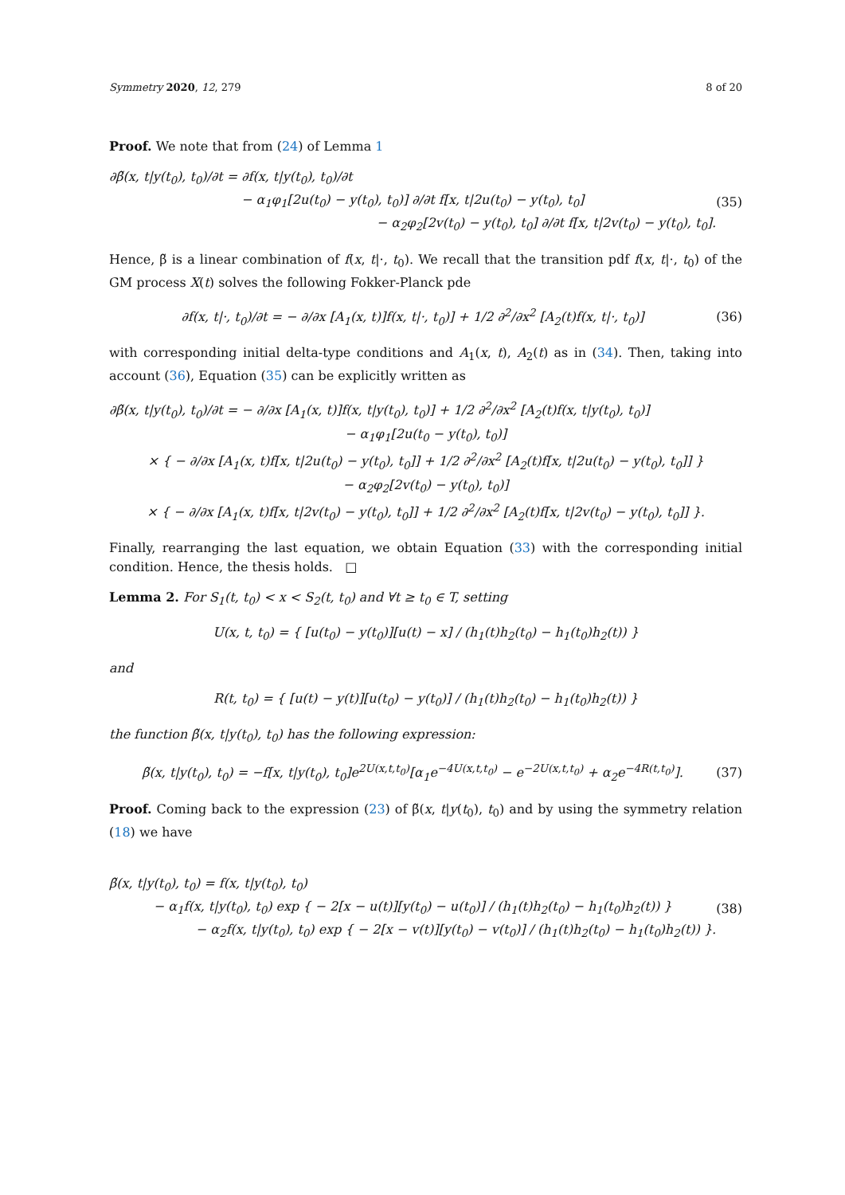Symmetry 2020, 12, 279 8 of 20
Proof. We note that from (24) of Lemma 1
∂β̃(x, t|y(t<sub>0</sub>), t<sub>0</sub>)/∂t = ∂f(x, t|y(t<sub>0</sub>), t<sub>0</sub>)/∂t
− α<sub>1</sub>φ<sub>1</sub>[2u(t<sub>0</sub>) − y(t<sub>0</sub>), t<sub>0</sub>)] ∂/∂t f[x, t|2u(t<sub>0</sub>) − y(t<sub>0</sub>), t<sub>0</sub>]
− α<sub>2</sub>φ<sub>2</sub>[2v(t<sub>0</sub>) − y(t<sub>0</sub>), t<sub>0</sub>] ∂/∂t f[x, t|2v(t<sub>0</sub>) − y(t<sub>0</sub>), t<sub>0</sub>].
(35)
Hence, β̃ is a linear combination of f(x, t|·, t<sub>0</sub>). We recall that the transition pdf f(x, t|·, t<sub>0</sub>) of the GM process X(t) solves the following Fokker-Planck pde
∂f(x, t|·, t<sub>0</sub>)/∂t = − ∂/∂x [A<sub>1</sub>(x, t)]f(x, t|·, t<sub>0</sub>)] + 1/2 ∂<sup>2</sup>/∂x<sup>2</sup> [A<sub>2</sub>(t)f(x, t|·, t<sub>0</sub>)]
(36)
with corresponding initial delta-type conditions and A<sub>1</sub>(x, t), A<sub>2</sub>(t) as in (34). Then, taking into account (36), Equation (35) can be explicitly written as
∂β̃(x, t|y(t<sub>0</sub>), t<sub>0</sub>)/∂t = − ∂/∂x [A<sub>1</sub>(x, t)]f(x, t|y(t<sub>0</sub>), t<sub>0</sub>)] + 1/2 ∂<sup>2</sup>/∂x<sup>2</sup> [A<sub>2</sub>(t)f(x, t|y(t<sub>0</sub>), t<sub>0</sub>)]
− α<sub>1</sub>φ<sub>1</sub>[2u(t<sub>0</sub> − y(t<sub>0</sub>), t<sub>0</sub>)]
× { − ∂/∂x [A<sub>1</sub>(x, t)f[x, t|2u(t<sub>0</sub>) − y(t<sub>0</sub>), t<sub>0</sub>]] + 1/2 ∂<sup>2</sup>/∂x<sup>2</sup> [A<sub>2</sub>(t)f[x, t|2u(t<sub>0</sub>) − y(t<sub>0</sub>), t<sub>0</sub>]] }
− α<sub>2</sub>φ<sub>2</sub>[2v(t<sub>0</sub>) − y(t<sub>0</sub>), t<sub>0</sub>)]
× { − ∂/∂x [A<sub>1</sub>(x, t)f[x, t|2v(t<sub>0</sub>) − y(t<sub>0</sub>), t<sub>0</sub>]] + 1/2 ∂<sup>2</sup>/∂x<sup>2</sup> [A<sub>2</sub>(t)f[x, t|2v(t<sub>0</sub>) − y(t<sub>0</sub>), t<sub>0</sub>]] }.
Finally, rearranging the last equation, we obtain Equation (33) with the corresponding initial condition. Hence, the thesis holds. □
Lemma 2. For S<sub>1</sub>(t, t<sub>0</sub>) < x < S<sub>2</sub>(t, t<sub>0</sub>) and ∀t ≥ t<sub>0</sub> ∈ T, setting
U(x, t, t<sub>0</sub>) = { [u(t<sub>0</sub>) − y(t<sub>0</sub>)][u(t) − x] / (h<sub>1</sub>(t)h<sub>2</sub>(t<sub>0</sub>) − h<sub>1</sub>(t<sub>0</sub>)h<sub>2</sub>(t)) }
and
R(t, t<sub>0</sub>) = { [u(t) − y(t)][u(t<sub>0</sub>) − y(t<sub>0</sub>)] / (h<sub>1</sub>(t)h<sub>2</sub>(t<sub>0</sub>) − h<sub>1</sub>(t<sub>0</sub>)h<sub>2</sub>(t)) }
the function β̃(x, t|y(t<sub>0</sub>), t<sub>0</sub>) has the following expression:
β̃(x, t|y(t<sub>0</sub>), t<sub>0</sub>) = −f[x, t|y(t<sub>0</sub>), t<sub>0</sub>]e<sup>2U(x,t,t<sub>0</sub>)</sup>[α<sub>1</sub>e<sup>−4U(x,t,t<sub>0</sub>)</sup> − e<sup>−2U(x,t,t<sub>0</sub>)</sup> + α<sub>2</sub>e<sup>−4R(t,t<sub>0</sub>)</sup>].
(37)
Proof. Coming back to the expression (23) of β̃(x, t|y(t<sub>0</sub>), t<sub>0</sub>) and by using the symmetry relation (18) we have
β̃(x, t|y(t<sub>0</sub>), t<sub>0</sub>) = f(x, t|y(t<sub>0</sub>), t<sub>0</sub>)
− α<sub>1</sub>f(x, t|y(t<sub>0</sub>), t<sub>0</sub>) exp { − 2[x − u(t)][y(t<sub>0</sub>) − u(t<sub>0</sub>)] / (h<sub>1</sub>(t)h<sub>2</sub>(t<sub>0</sub>) − h<sub>1</sub>(t<sub>0</sub>)h<sub>2</sub>(t)) }
− α<sub>2</sub>f(x, t|y(t<sub>0</sub>), t<sub>0</sub>) exp { − 2[x − v(t)][y(t<sub>0</sub>) − v(t<sub>0</sub>)] / (h<sub>1</sub>(t)h<sub>2</sub>(t<sub>0</sub>) − h<sub>1</sub>(t<sub>0</sub>)h<sub>2</sub>(t)) }.
(38)